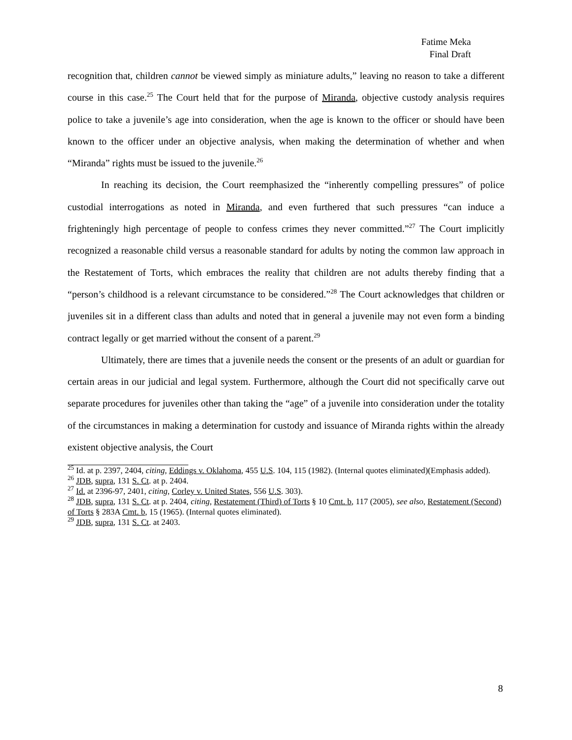Fatime Meka
Final Draft
recognition that, children cannot be viewed simply as miniature adults,” leaving no reason to take a different course in this case.<sup>25</sup> The Court held that for the purpose of Miranda, objective custody analysis requires police to take a juvenile’s age into consideration, when the age is known to the officer or should have been known to the officer under an objective analysis, when making the determination of whether and when “Miranda” rights must be issued to the juvenile.<sup>26</sup>
In reaching its decision, the Court reemphasized the “inherently compelling pressures” of police custodial interrogations as noted in Miranda, and even furthered that such pressures “can induce a frighteningly high percentage of people to confess crimes they never committed.”<sup>27</sup> The Court implicitly recognized a reasonable child versus a reasonable standard for adults by noting the common law approach in the Restatement of Torts, which embraces the reality that children are not adults thereby finding that a “person’s childhood is a relevant circumstance to be considered.”<sup>28</sup> The Court acknowledges that children or juveniles sit in a different class than adults and noted that in general a juvenile may not even form a binding contract legally or get married without the consent of a parent.<sup>29</sup>
Ultimately, there are times that a juvenile needs the consent or the presents of an adult or guardian for certain areas in our judicial and legal system. Furthermore, although the Court did not specifically carve out separate procedures for juveniles other than taking the “age” of a juvenile into consideration under the totality of the circumstances in making a determination for custody and issuance of Miranda rights within the already existent objective analysis, the Court
<sup>25</sup> Id. at p. 2397, 2404, citing, Eddings v. Oklahoma, 455 U.S. 104, 115 (1982). (Internal quotes eliminated)(Emphasis added).
<sup>26</sup> JDB, supra, 131 S. Ct. at p. 2404.
<sup>27</sup> Id. at 2396-97, 2401, citing, Corley v. United States, 556 U.S. 303).
<sup>28</sup> JDB, supra, 131 S. Ct. at p. 2404, citing, Restatement (Third) of Torts § 10 Cmt. b, 117 (2005), see also, Restatement (Second) of Torts § 283A Cmt. b, 15 (1965). (Internal quotes eliminated).
<sup>29</sup> JDB, supra, 131 S. Ct. at 2403.
8